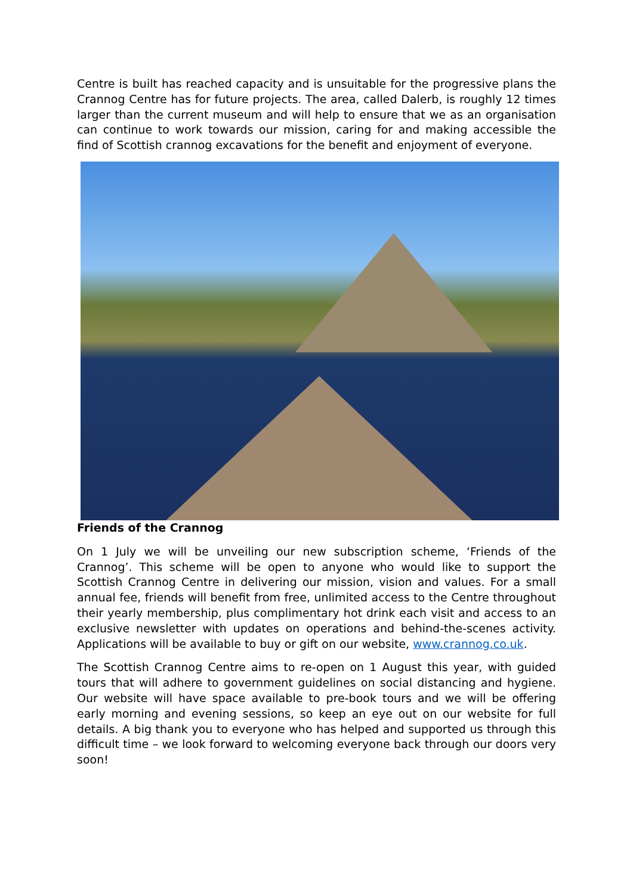Centre is built has reached capacity and is unsuitable for the progressive plans the Crannog Centre has for future projects. The area, called Dalerb, is roughly 12 times larger than the current museum and will help to ensure that we as an organisation can continue to work towards our mission, caring for and making accessible the find of Scottish crannog excavations for the benefit and enjoyment of everyone.
Friends of the Crannog
On 1 July we will be unveiling our new subscription scheme, ‘Friends of the Crannog’. This scheme will be open to anyone who would like to support the Scottish Crannog Centre in delivering our mission, vision and values. For a small annual fee, friends will benefit from free, unlimited access to the Centre throughout their yearly membership, plus complimentary hot drink each visit and access to an exclusive newsletter with updates on operations and behind-the-scenes activity. Applications will be available to buy or gift on our website, www.crannog.co.uk.
The Scottish Crannog Centre aims to re-open on 1 August this year, with guided tours that will adhere to government guidelines on social distancing and hygiene. Our website will have space available to pre-book tours and we will be offering early morning and evening sessions, so keep an eye out on our website for full details. A big thank you to everyone who has helped and supported us through this difficult time – we look forward to welcoming everyone back through our doors very soon!